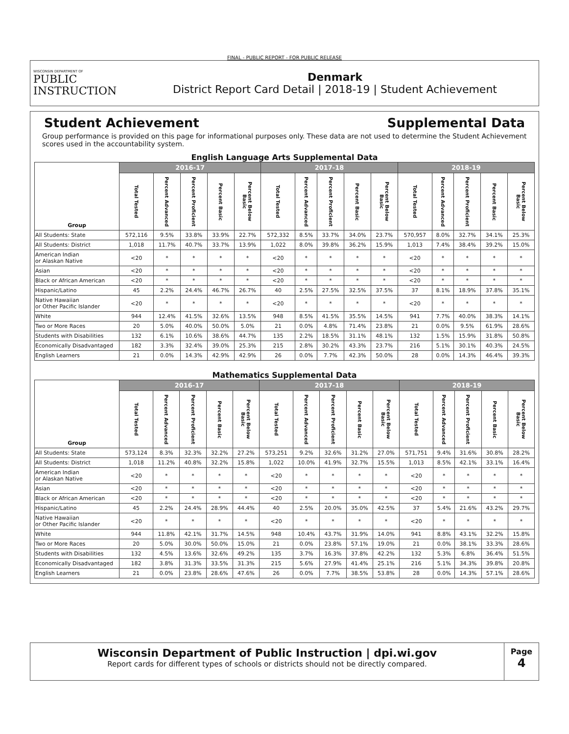FINAL - PUBLIC REPORT - FOR PUBLIC RELEASE
WISCONSIN DEPARTMENT OF
PUBLIC
INSTRUCTION
Denmark
District Report Card Detail | 2018-19 | Student Achievement
Student Achievement Supplemental Data
Group performance is provided on this page for informational purposes only. These data are not used to determine the Student Achievement scores used in the accountability system.
English Language Arts Supplemental Data
| Group | 2016-17 | | | | | 2017-18 | | | | | 2018-19 | | | | |
| --- | --- | --- | --- | --- | --- | --- | --- | --- | --- | --- | --- | --- | --- | --- | --- |
| | Total Tested | Percent Advanced | Percent Proficient | Percent Basic | Percent Below Basic | Total Tested | Percent Advanced | Percent Proficient | Percent Basic | Percent Below Basic | Total Tested | Percent Advanced | Percent Proficient | Percent Basic | Percent Below Basic |
| All Students: State | 572,116 | 9.5% | 33.8% | 33.9% | 22.7% | 572,332 | 8.5% | 33.7% | 34.0% | 23.7% | 570,957 | 8.0% | 32.7% | 34.1% | 25.3% |
| All Students: District | 1,018 | 11.7% | 40.7% | 33.7% | 13.9% | 1,022 | 8.0% | 39.8% | 36.2% | 15.9% | 1,013 | 7.4% | 38.4% | 39.2% | 15.0% |
| American Indian or Alaskan Native | <20 | * | * | * | * | <20 | * | * | * | * | <20 | * | * | * | * |
| Asian | <20 | * | * | * | * | <20 | * | * | * | * | <20 | * | * | * | * |
| Black or African American | <20 | * | * | * | * | <20 | * | * | * | * | <20 | * | * | * | * |
| Hispanic/Latino | 45 | 2.2% | 24.4% | 46.7% | 26.7% | 40 | 2.5% | 27.5% | 32.5% | 37.5% | 37 | 8.1% | 18.9% | 37.8% | 35.1% |
| Native Hawaiian or Other Pacific Islander | <20 | * | * | * | * | <20 | * | * | * | * | <20 | * | * | * | * |
| White | 944 | 12.4% | 41.5% | 32.6% | 13.5% | 948 | 8.5% | 41.5% | 35.5% | 14.5% | 941 | 7.7% | 40.0% | 38.3% | 14.1% |
| Two or More Races | 20 | 5.0% | 40.0% | 50.0% | 5.0% | 21 | 0.0% | 4.8% | 71.4% | 23.8% | 21 | 0.0% | 9.5% | 61.9% | 28.6% |
| Students with Disabilities | 132 | 6.1% | 10.6% | 38.6% | 44.7% | 135 | 2.2% | 18.5% | 31.1% | 48.1% | 132 | 1.5% | 15.9% | 31.8% | 50.8% |
| Economically Disadvantaged | 182 | 3.3% | 32.4% | 39.0% | 25.3% | 215 | 2.8% | 30.2% | 43.3% | 23.7% | 216 | 5.1% | 30.1% | 40.3% | 24.5% |
| English Learners | 21 | 0.0% | 14.3% | 42.9% | 42.9% | 26 | 0.0% | 7.7% | 42.3% | 50.0% | 28 | 0.0% | 14.3% | 46.4% | 39.3% |
Mathematics Supplemental Data
| Group | 2016-17 | | | | | 2017-18 | | | | | 2018-19 | | | | |
| --- | --- | --- | --- | --- | --- | --- | --- | --- | --- | --- | --- | --- | --- | --- | --- |
| | Total Tested | Percent Advanced | Percent Proficient | Percent Basic | Percent Below Basic | Total Tested | Percent Advanced | Percent Proficient | Percent Basic | Percent Below Basic | Total Tested | Percent Advanced | Percent Proficient | Percent Basic | Percent Below Basic |
| All Students: State | 573,124 | 8.3% | 32.3% | 32.2% | 27.2% | 573,251 | 9.2% | 32.6% | 31.2% | 27.0% | 571,751 | 9.4% | 31.6% | 30.8% | 28.2% |
| All Students: District | 1,018 | 11.2% | 40.8% | 32.2% | 15.8% | 1,022 | 10.0% | 41.9% | 32.7% | 15.5% | 1,013 | 8.5% | 42.1% | 33.1% | 16.4% |
| American Indian or Alaskan Native | <20 | * | * | * | * | <20 | * | * | * | * | <20 | * | * | * | * |
| Asian | <20 | * | * | * | * | <20 | * | * | * | * | <20 | * | * | * | * |
| Black or African American | <20 | * | * | * | * | <20 | * | * | * | * | <20 | * | * | * | * |
| Hispanic/Latino | 45 | 2.2% | 24.4% | 28.9% | 44.4% | 40 | 2.5% | 20.0% | 35.0% | 42.5% | 37 | 5.4% | 21.6% | 43.2% | 29.7% |
| Native Hawaiian or Other Pacific Islander | <20 | * | * | * | * | <20 | * | * | * | * | <20 | * | * | * | * |
| White | 944 | 11.8% | 42.1% | 31.7% | 14.5% | 948 | 10.4% | 43.7% | 31.9% | 14.0% | 941 | 8.8% | 43.1% | 32.2% | 15.8% |
| Two or More Races | 20 | 5.0% | 30.0% | 50.0% | 15.0% | 21 | 0.0% | 23.8% | 57.1% | 19.0% | 21 | 0.0% | 38.1% | 33.3% | 28.6% |
| Students with Disabilities | 132 | 4.5% | 13.6% | 32.6% | 49.2% | 135 | 3.7% | 16.3% | 37.8% | 42.2% | 132 | 5.3% | 6.8% | 36.4% | 51.5% |
| Economically Disadvantaged | 182 | 3.8% | 31.3% | 33.5% | 31.3% | 215 | 5.6% | 27.9% | 41.4% | 25.1% | 216 | 5.1% | 34.3% | 39.8% | 20.8% |
| English Learners | 21 | 0.0% | 23.8% | 28.6% | 47.6% | 26 | 0.0% | 7.7% | 38.5% | 53.8% | 28 | 0.0% | 14.3% | 57.1% | 28.6% |
Wisconsin Department of Public Instruction | dpi.wi.gov
Report cards for different types of schools or districts should not be directly compared.
Page
4